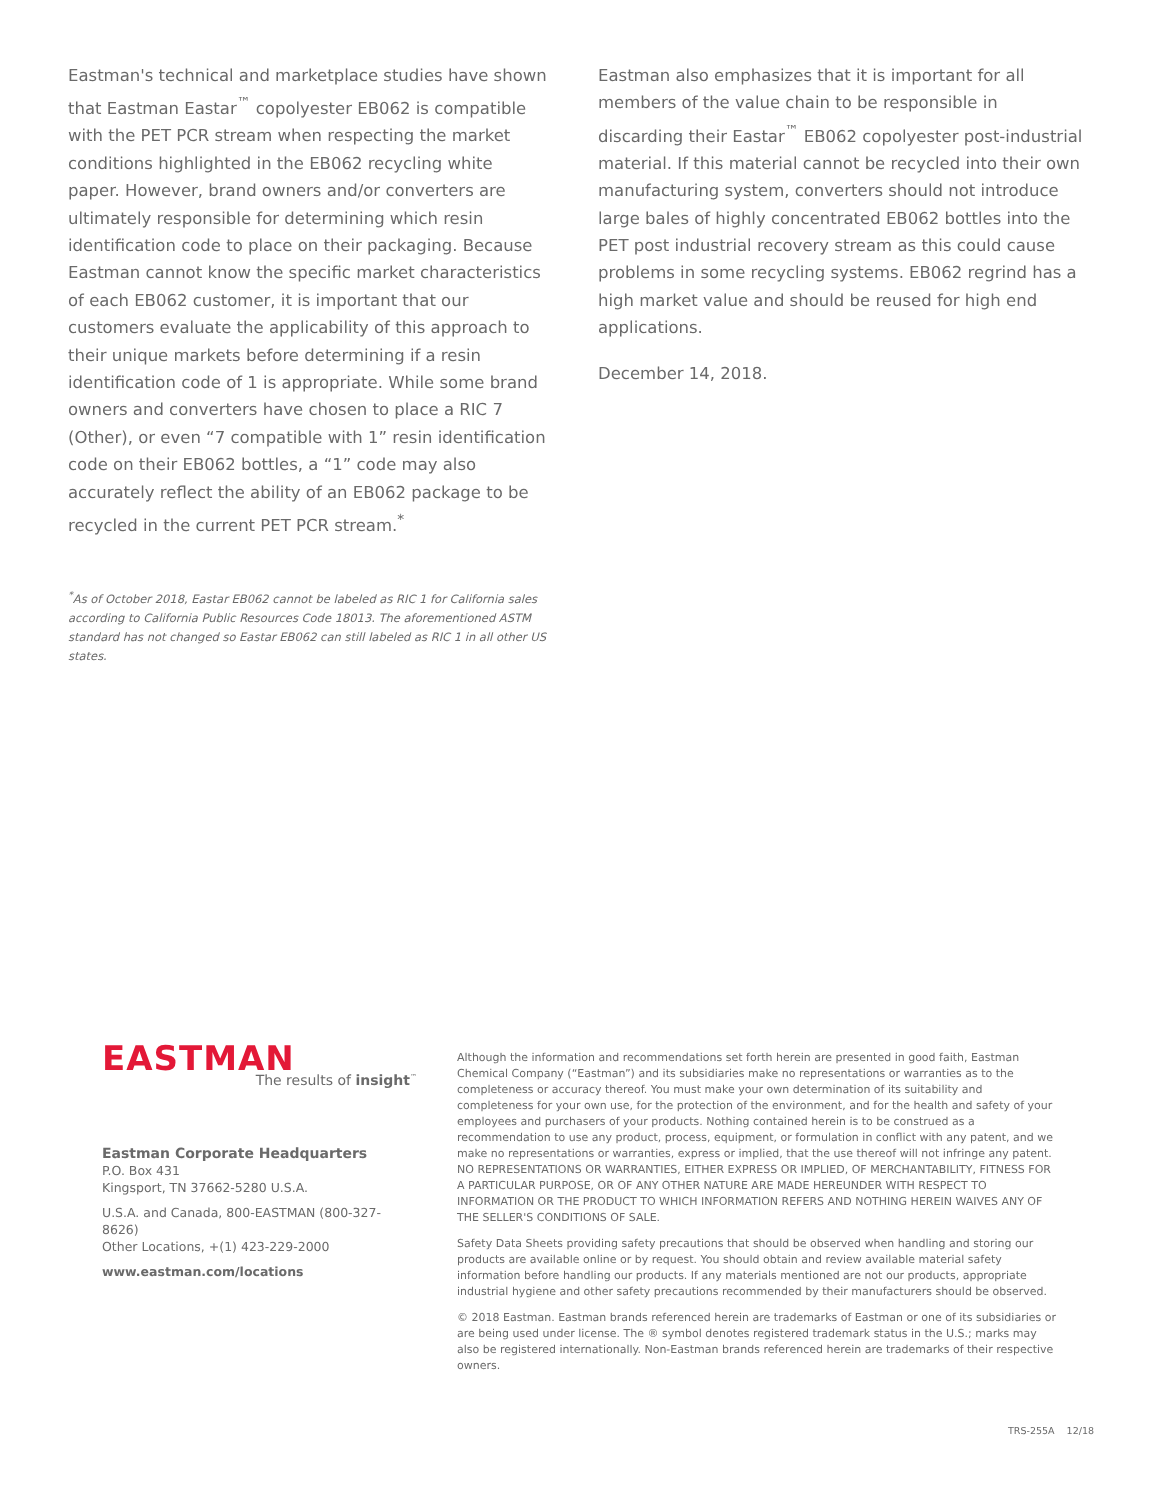Eastman's technical and marketplace studies have shown that Eastman Eastar<sup>™</sup> copolyester EB062 is compatible with the PET PCR stream when respecting the market conditions highlighted in the EB062 recycling white paper. However, brand owners and/or converters are ultimately responsible for determining which resin identification code to place on their packaging. Because Eastman cannot know the specific market characteristics of each EB062 customer, it is important that our customers evaluate the applicability of this approach to their unique markets before determining if a resin identification code of 1 is appropriate. While some brand owners and converters have chosen to place a RIC 7 (Other), or even “7 compatible with 1” resin identification code on their EB062 bottles, a “1” code may also accurately reflect the ability of an EB062 package to be recycled in the current PET PCR stream.<sup>*</sup>
Eastman also emphasizes that it is important for all members of the value chain to be responsible in discarding their Eastar<sup>™</sup> EB062 copolyester post-industrial material. If this material cannot be recycled into their own manufacturing system, converters should not introduce large bales of highly concentrated EB062 bottles into the PET post industrial recovery stream as this could cause problems in some recycling systems. EB062 regrind has a high market value and should be reused for high end applications.
December 14, 2018.
<sup>*</sup> As of October 2018, Eastar EB062 cannot be labeled as RIC 1 for California sales according to California Public Resources Code 18013. The aforementioned ASTM standard has not changed so Eastar EB062 can still labeled as RIC 1 in all other US states.
EASTMAN
The results of insight<sup>™</sup>
Eastman Corporate Headquarters
P.O. Box 431
Kingsport, TN 37662-5280 U.S.A.
U.S.A. and Canada, 800-EASTMAN (800-327-8626)
Other Locations, +(1) 423-229-2000
www.eastman.com/locations
Although the information and recommendations set forth herein are presented in good faith, Eastman Chemical Company (“Eastman”) and its subsidiaries make no representations or warranties as to the completeness or accuracy thereof. You must make your own determination of its suitability and completeness for your own use, for the protection of the environment, and for the health and safety of your employees and purchasers of your products. Nothing contained herein is to be construed as a recommendation to use any product, process, equipment, or formulation in conflict with any patent, and we make no representations or warranties, express or implied, that the use thereof will not infringe any patent. NO REPRESENTATIONS OR WARRANTIES, EITHER EXPRESS OR IMPLIED, OF MERCHANTABILITY, FITNESS FOR A PARTICULAR PURPOSE, OR OF ANY OTHER NATURE ARE MADE HEREUNDER WITH RESPECT TO INFORMATION OR THE PRODUCT TO WHICH INFORMATION REFERS AND NOTHING HEREIN WAIVES ANY OF THE SELLER'S CONDITIONS OF SALE.
Safety Data Sheets providing safety precautions that should be observed when handling and storing our products are available online or by request. You should obtain and review available material safety information before handling our products. If any materials mentioned are not our products, appropriate industrial hygiene and other safety precautions recommended by their manufacturers should be observed.
© 2018 Eastman. Eastman brands referenced herein are trademarks of Eastman or one of its subsidiaries or are being used under license. The ® symbol denotes registered trademark status in the U.S.; marks may also be registered internationally. Non-Eastman brands referenced herein are trademarks of their respective owners.
TRS-255A 12/18